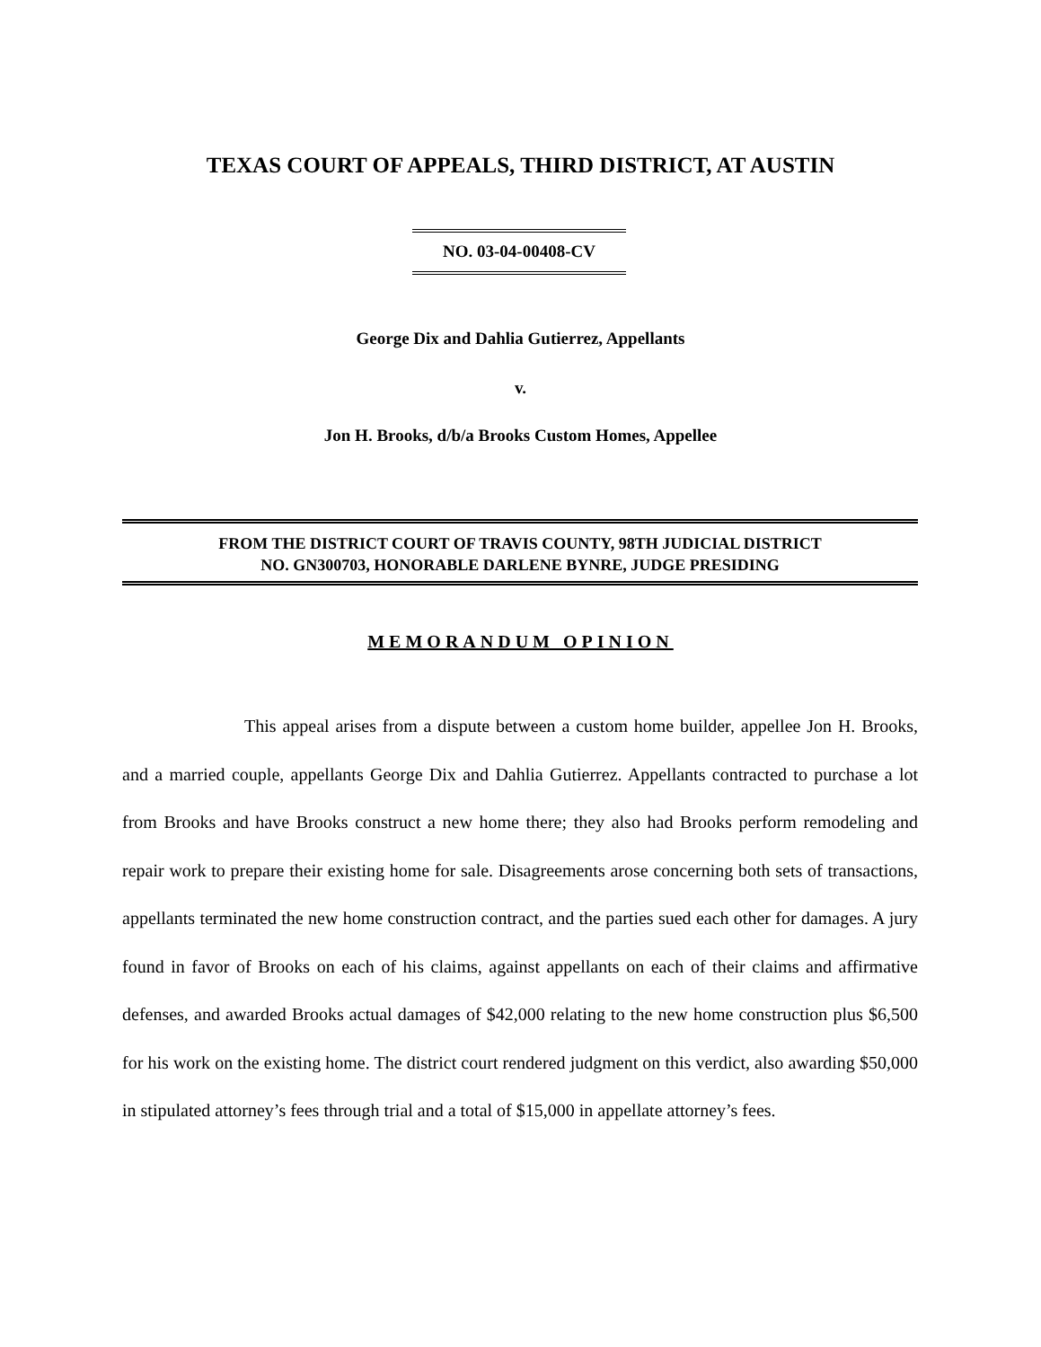TEXAS COURT OF APPEALS, THIRD DISTRICT, AT AUSTIN
NO. 03-04-00408-CV
George Dix and Dahlia Gutierrez, Appellants
v.
Jon H. Brooks, d/b/a Brooks Custom Homes, Appellee
FROM THE DISTRICT COURT OF TRAVIS COUNTY, 98TH JUDICIAL DISTRICT
NO. GN300703, HONORABLE DARLENE BYNRE, JUDGE PRESIDING
MEMORANDUM OPINION
This appeal arises from a dispute between a custom home builder, appellee Jon H. Brooks, and a married couple, appellants George Dix and Dahlia Gutierrez. Appellants contracted to purchase a lot from Brooks and have Brooks construct a new home there; they also had Brooks perform remodeling and repair work to prepare their existing home for sale. Disagreements arose concerning both sets of transactions, appellants terminated the new home construction contract, and the parties sued each other for damages. A jury found in favor of Brooks on each of his claims, against appellants on each of their claims and affirmative defenses, and awarded Brooks actual damages of $42,000 relating to the new home construction plus $6,500 for his work on the existing home. The district court rendered judgment on this verdict, also awarding $50,000 in stipulated attorney’s fees through trial and a total of $15,000 in appellate attorney’s fees.